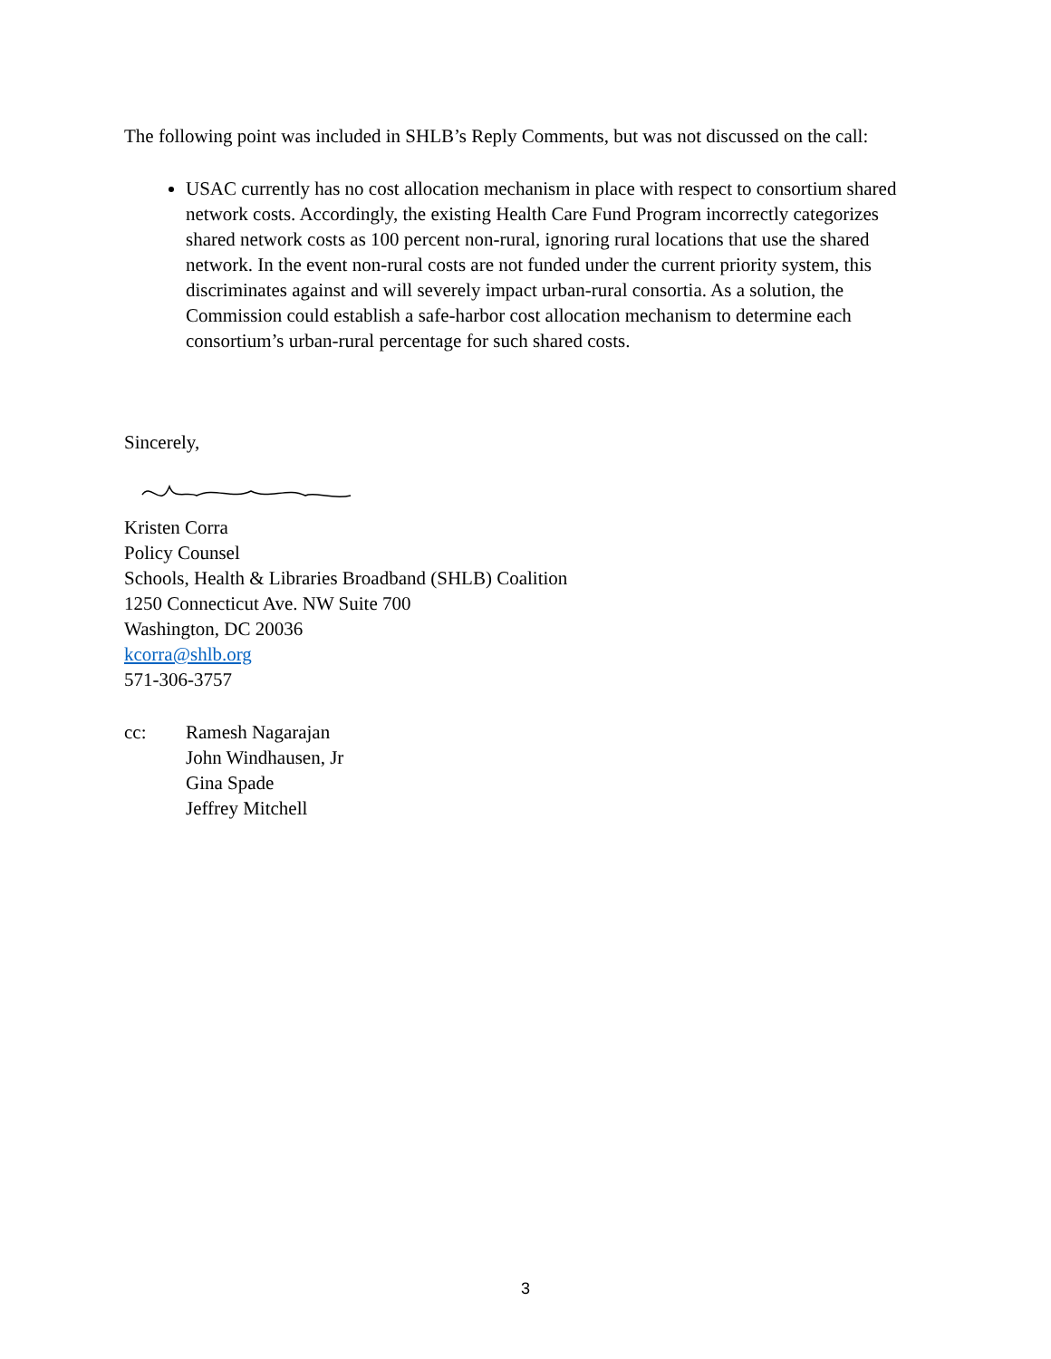The following point was included in SHLB’s Reply Comments, but was not discussed on the call:
USAC currently has no cost allocation mechanism in place with respect to consortium shared network costs. Accordingly, the existing Health Care Fund Program incorrectly categorizes shared network costs as 100 percent non-rural, ignoring rural locations that use the shared network. In the event non-rural costs are not funded under the current priority system, this discriminates against and will severely impact urban-rural consortia. As a solution, the Commission could establish a safe-harbor cost allocation mechanism to determine each consortium’s urban-rural percentage for such shared costs.
Sincerely,
Kristen Corra
Policy Counsel
Schools, Health & Libraries Broadband (SHLB) Coalition
1250 Connecticut Ave. NW Suite 700
Washington, DC 20036
kcorra@shlb.org
571-306-3757
cc: Ramesh Nagarajan
John Windhausen, Jr
Gina Spade
Jeffrey Mitchell
3